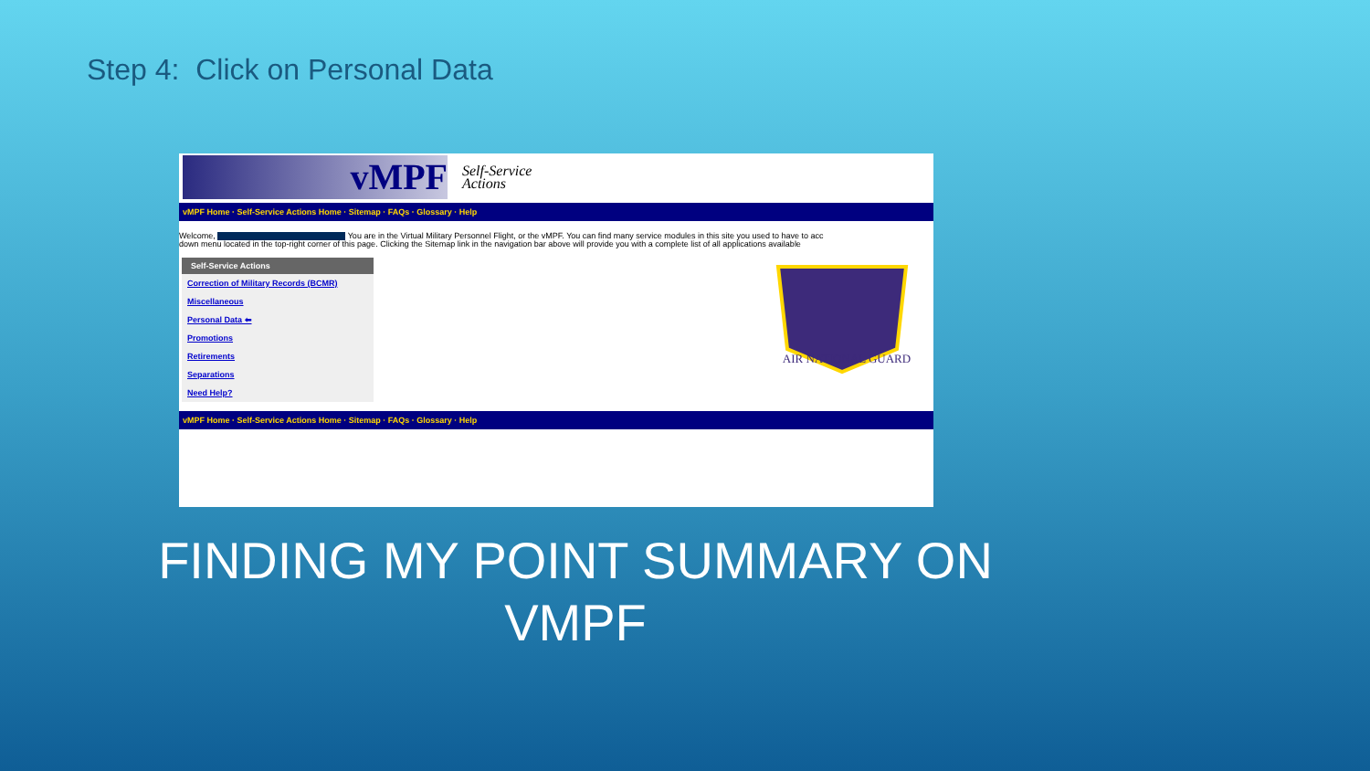Step 4: Click on Personal Data
vMPF
Self-Service
Actions
vMPF Home · Self-Service Actions Home · Sitemap · FAQs · Glossary · Help
Welcome, You are in the Virtual Military Personnel Flight, or the vMPF. You can find many service modules in this site you used to have to acc
down menu located in the top-right corner of this page. Clicking the Sitemap link in the navigation bar above will provide you with a complete list of all applications available
Self-Service Actions
Correction of Military Records (BCMR)
Miscellaneous
Personal Data ⬅
Promotions
Retirements
Separations
Need Help?
AIR NATIONAL GUARD
vMPF Home · Self-Service Actions Home · Sitemap · FAQs · Glossary · Help
FINDING MY POINT SUMMARY ON VMPF